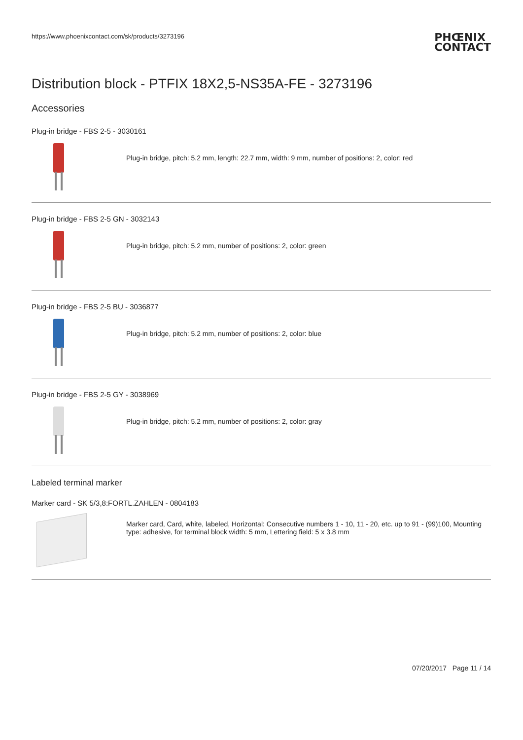https://www.phoenixcontact.com/sk/products/3273196 PHŒNIX
CONTACT
Distribution block - PTFIX 18X2,5-NS35A-FE - 3273196
Accessories
Plug-in bridge - FBS 2-5 - 3030161
Plug-in bridge, pitch: 5.2 mm, length: 22.7 mm, width: 9 mm, number of positions: 2, color: red
Plug-in bridge - FBS 2-5 GN - 3032143
Plug-in bridge, pitch: 5.2 mm, number of positions: 2, color: green
Plug-in bridge - FBS 2-5 BU - 3036877
Plug-in bridge, pitch: 5.2 mm, number of positions: 2, color: blue
Plug-in bridge - FBS 2-5 GY - 3038969
Plug-in bridge, pitch: 5.2 mm, number of positions: 2, color: gray
Labeled terminal marker
Marker card - SK 5/3,8:FORTL.ZAHLEN - 0804183
Marker card, Card, white, labeled, Horizontal: Consecutive numbers 1 - 10, 11 - 20, etc. up to 91 - (99)100, Mounting type: adhesive, for terminal block width: 5 mm, Lettering field: 5 x 3.8 mm
07/20/2017 Page 11 / 14